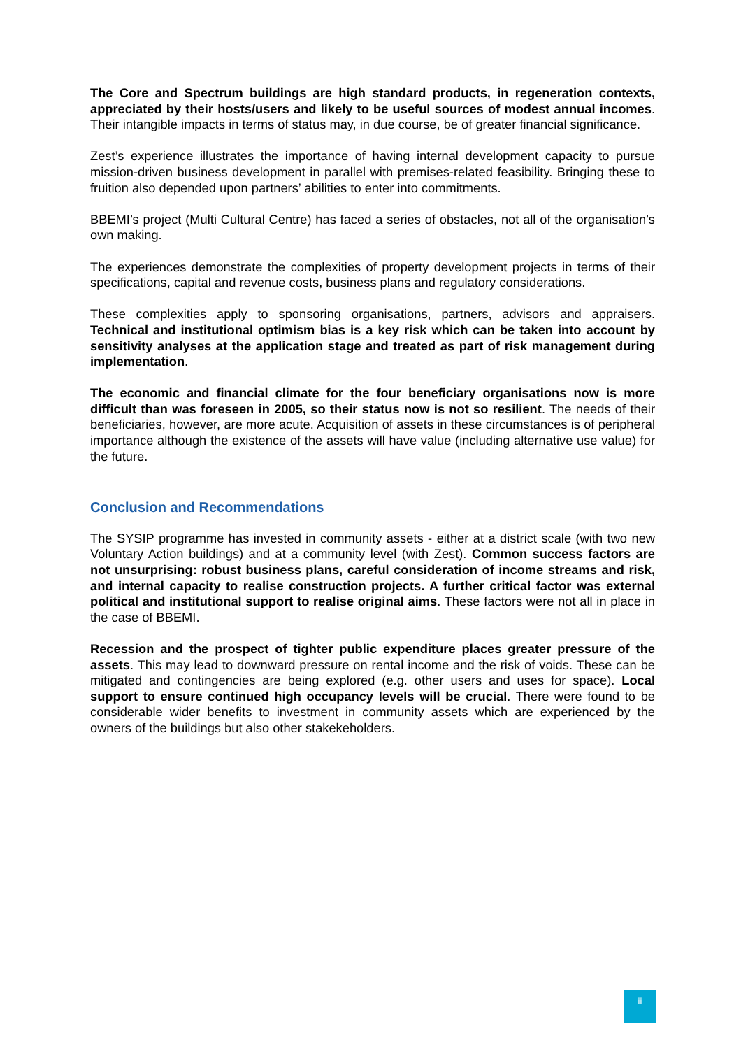The Core and Spectrum buildings are high standard products, in regeneration contexts, appreciated by their hosts/users and likely to be useful sources of modest annual incomes. Their intangible impacts in terms of status may, in due course, be of greater financial significance.
Zest’s experience illustrates the importance of having internal development capacity to pursue mission-driven business development in parallel with premises-related feasibility. Bringing these to fruition also depended upon partners’ abilities to enter into commitments.
BBEMI’s project (Multi Cultural Centre) has faced a series of obstacles, not all of the organisation’s own making.
The experiences demonstrate the complexities of property development projects in terms of their specifications, capital and revenue costs, business plans and regulatory considerations.
These complexities apply to sponsoring organisations, partners, advisors and appraisers. Technical and institutional optimism bias is a key risk which can be taken into account by sensitivity analyses at the application stage and treated as part of risk management during implementation.
The economic and financial climate for the four beneficiary organisations now is more difficult than was foreseen in 2005, so their status now is not so resilient. The needs of their beneficiaries, however, are more acute. Acquisition of assets in these circumstances is of peripheral importance although the existence of the assets will have value (including alternative use value) for the future.
Conclusion and Recommendations
The SYSIP programme has invested in community assets - either at a district scale (with two new Voluntary Action buildings) and at a community level (with Zest). Common success factors are not unsurprising: robust business plans, careful consideration of income streams and risk, and internal capacity to realise construction projects. A further critical factor was external political and institutional support to realise original aims. These factors were not all in place in the case of BBEMI.
Recession and the prospect of tighter public expenditure places greater pressure of the assets. This may lead to downward pressure on rental income and the risk of voids. These can be mitigated and contingencies are being explored (e.g. other users and uses for space). Local support to ensure continued high occupancy levels will be crucial. There were found to be considerable wider benefits to investment in community assets which are experienced by the owners of the buildings but also other stakekeholders.
ii